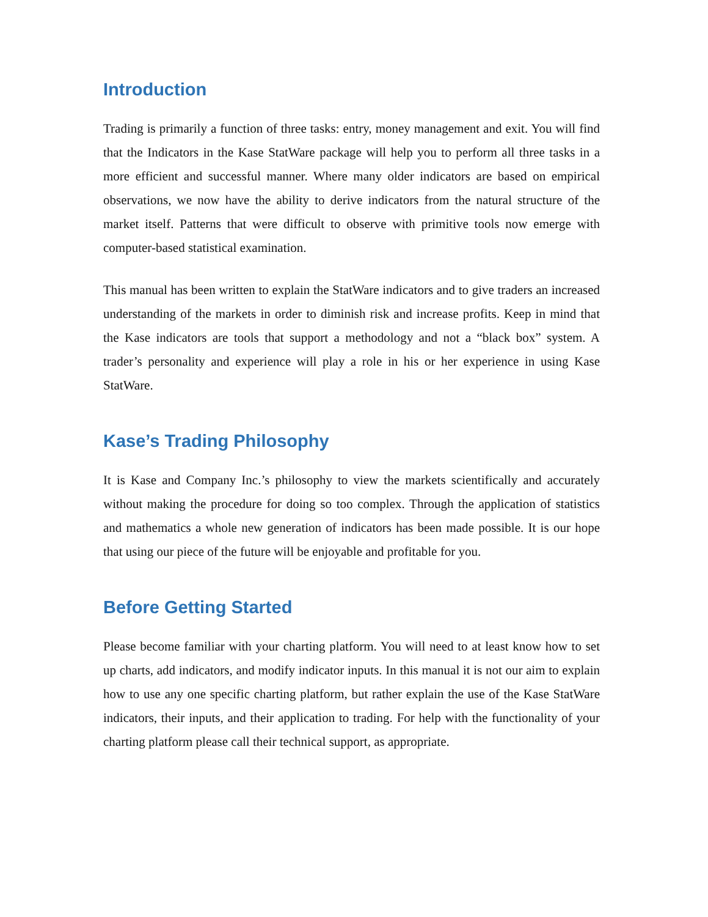Introduction
Trading is primarily a function of three tasks: entry, money management and exit. You will find that the Indicators in the Kase StatWare package will help you to perform all three tasks in a more efficient and successful manner. Where many older indicators are based on empirical observations, we now have the ability to derive indicators from the natural structure of the market itself. Patterns that were difficult to observe with primitive tools now emerge with computer-based statistical examination.
This manual has been written to explain the StatWare indicators and to give traders an increased understanding of the markets in order to diminish risk and increase profits. Keep in mind that the Kase indicators are tools that support a methodology and not a “black box” system. A trader’s personality and experience will play a role in his or her experience in using Kase StatWare.
Kase’s Trading Philosophy
It is Kase and Company Inc.’s philosophy to view the markets scientifically and accurately without making the procedure for doing so too complex. Through the application of statistics and mathematics a whole new generation of indicators has been made possible. It is our hope that using our piece of the future will be enjoyable and profitable for you.
Before Getting Started
Please become familiar with your charting platform. You will need to at least know how to set up charts, add indicators, and modify indicator inputs. In this manual it is not our aim to explain how to use any one specific charting platform, but rather explain the use of the Kase StatWare indicators, their inputs, and their application to trading. For help with the functionality of your charting platform please call their technical support, as appropriate.